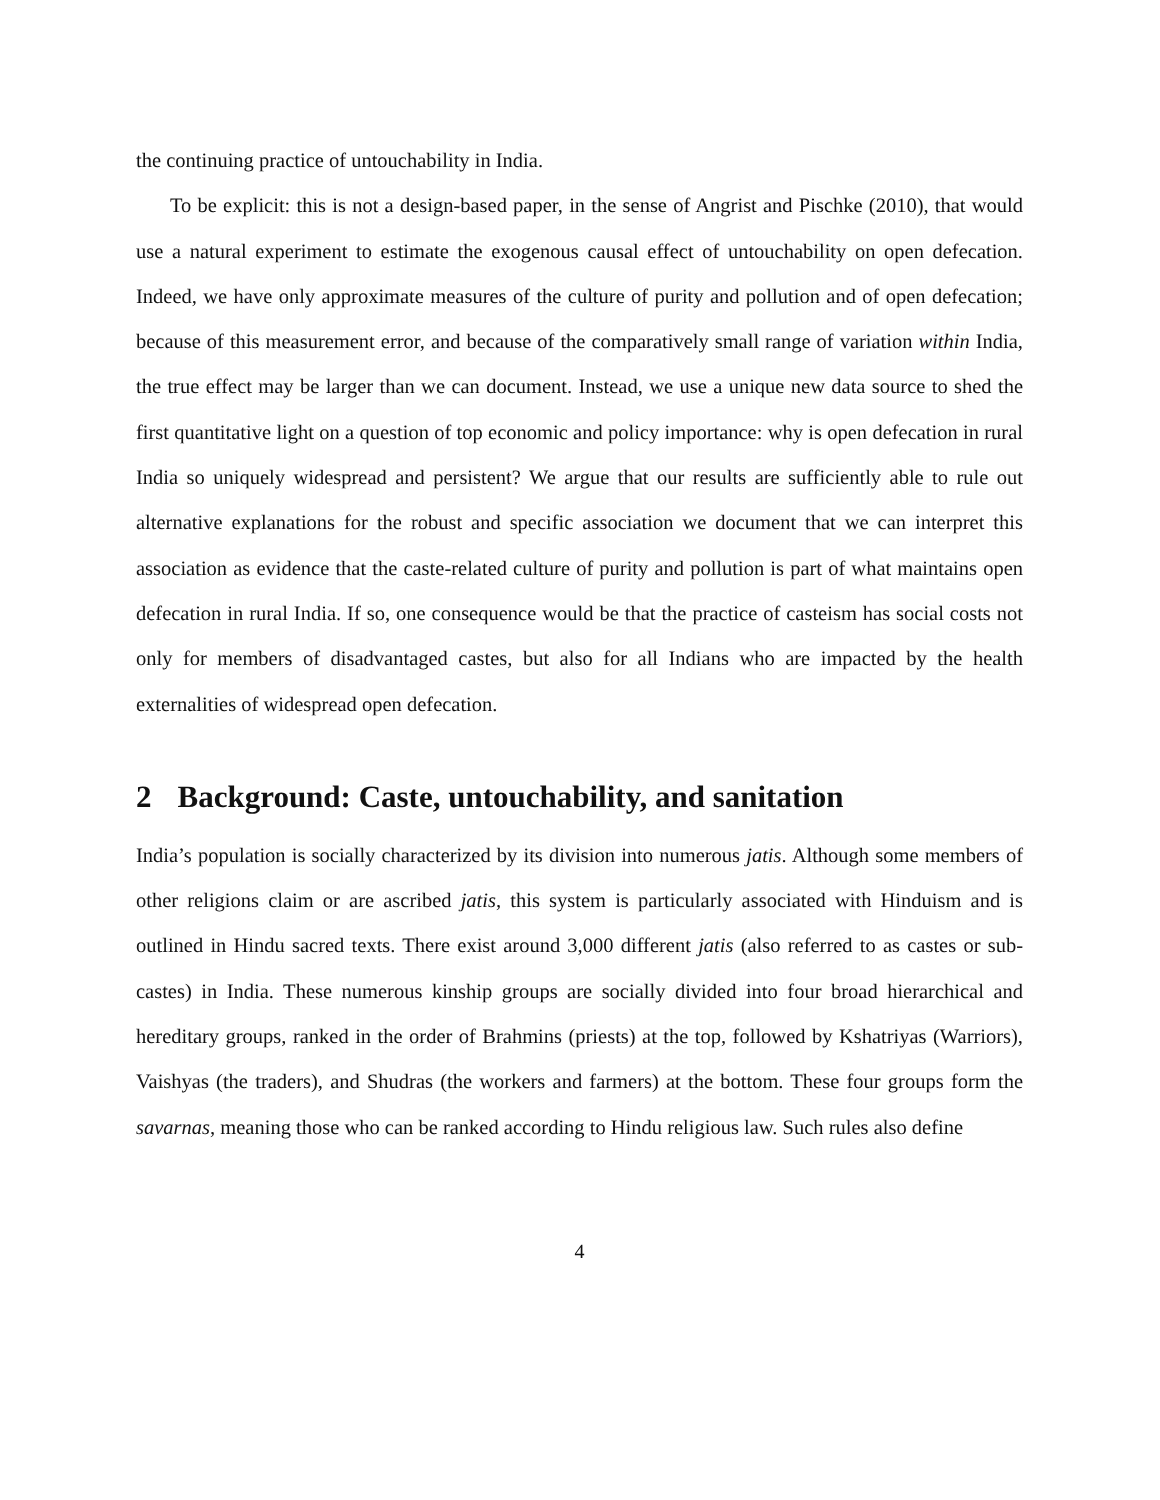the continuing practice of untouchability in India.
To be explicit: this is not a design-based paper, in the sense of Angrist and Pischke (2010), that would use a natural experiment to estimate the exogenous causal effect of untouchability on open defecation. Indeed, we have only approximate measures of the culture of purity and pollution and of open defecation; because of this measurement error, and because of the comparatively small range of variation within India, the true effect may be larger than we can document. Instead, we use a unique new data source to shed the first quantitative light on a question of top economic and policy importance: why is open defecation in rural India so uniquely widespread and persistent? We argue that our results are sufficiently able to rule out alternative explanations for the robust and specific association we document that we can interpret this association as evidence that the caste-related culture of purity and pollution is part of what maintains open defecation in rural India. If so, one consequence would be that the practice of casteism has social costs not only for members of disadvantaged castes, but also for all Indians who are impacted by the health externalities of widespread open defecation.
2 Background: Caste, untouchability, and sanitation
India’s population is socially characterized by its division into numerous jatis. Although some members of other religions claim or are ascribed jatis, this system is particularly associated with Hinduism and is outlined in Hindu sacred texts. There exist around 3,000 different jatis (also referred to as castes or sub-castes) in India. These numerous kinship groups are socially divided into four broad hierarchical and hereditary groups, ranked in the order of Brahmins (priests) at the top, followed by Kshatriyas (Warriors), Vaishyas (the traders), and Shudras (the workers and farmers) at the bottom. These four groups form the savarnas, meaning those who can be ranked according to Hindu religious law. Such rules also define
4